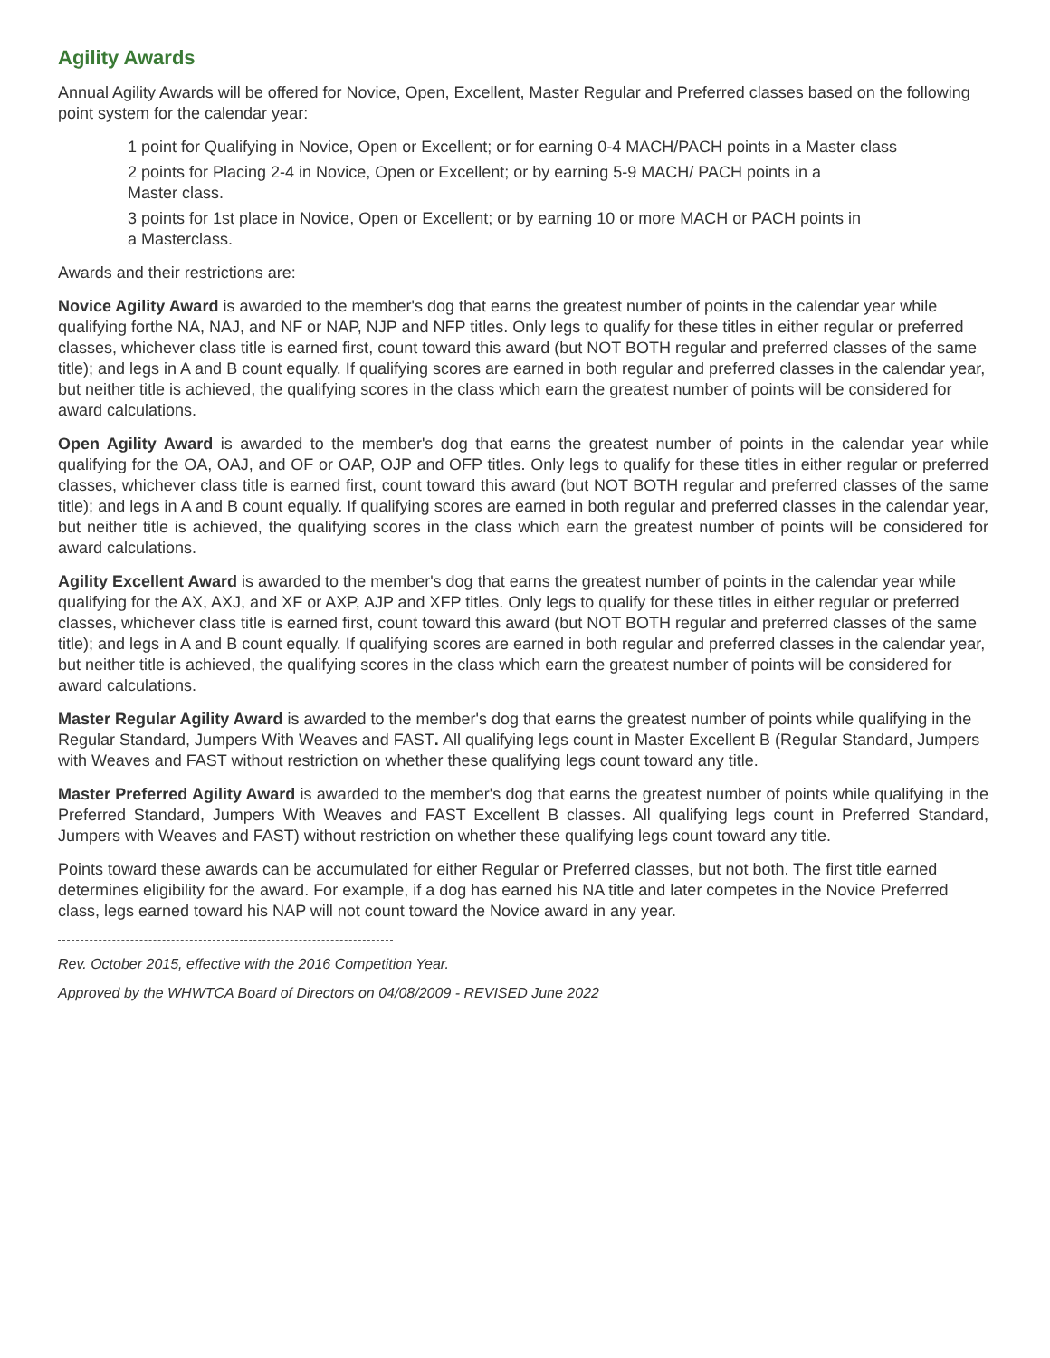Agility Awards
Annual Agility Awards will be offered for Novice, Open, Excellent, Master Regular and Preferred classes based on the following point system for the calendar year:
1 point for Qualifying in Novice, Open or Excellent; or for earning 0-4 MACH/PACH points in a Master class
2 points for Placing 2-4 in Novice, Open or Excellent; or by earning 5-9 MACH/ PACH points in a
Master class.
3 points for 1st place in Novice, Open or Excellent; or by earning 10 or more MACH or PACH points in
a Masterclass.
Awards and their restrictions are:
Novice Agility Award is awarded to the member's dog that earns the greatest number of points in the calendar year while qualifying forthe NA, NAJ, and NF or NAP, NJP and NFP titles. Only legs to qualify for these titles in either regular or preferred classes, whichever class title is earned first, count toward this award (but NOT BOTH regular and preferred classes of the same title); and legs in A and B count equally. If qualifying scores are earned in both regular and preferred classes in the calendar year, but neither title is achieved, the qualifying scores in the class which earn the greatest number of points will be considered for award calculations.
Open Agility Award is awarded to the member's dog that earns the greatest number of points in the calendar year while qualifying for the OA, OAJ, and OF or OAP, OJP and OFP titles. Only legs to qualify for these titles in either regular or preferred classes, whichever class title is earned first, count toward this award (but NOT BOTH regular and preferred classes of the same title); and legs in A and B count equally. If qualifying scores are earned in both regular and preferred classes in the calendar year, but neither title is achieved, the qualifying scores in the class which earn the greatest number of points will be considered for award calculations.
Agility Excellent Award is awarded to the member's dog that earns the greatest number of points in the calendar year while qualifying for the AX, AXJ, and XF or AXP, AJP and XFP titles. Only legs to qualify for these titles in either regular or preferred classes, whichever class title is earned first, count toward this award (but NOT BOTH regular and preferred classes of the same title); and legs in A and B count equally. If qualifying scores are earned in both regular and preferred classes in the calendar year, but neither title is achieved, the qualifying scores in the class which earn the greatest number of points will be considered for award calculations.
Master Regular Agility Award is awarded to the member's dog that earns the greatest number of points while qualifying in the Regular Standard, Jumpers With Weaves and FAST. All qualifying legs count in Master Excellent B (Regular Standard, Jumpers with Weaves and FAST without restriction on whether these qualifying legs count toward any title.
Master Preferred Agility Award is awarded to the member's dog that earns the greatest number of points while qualifying in the Preferred Standard, Jumpers With Weaves and FAST Excellent B classes. All qualifying legs count in Preferred Standard, Jumpers with Weaves and FAST) without restriction on whether these qualifying legs count toward any title.
Points toward these awards can be accumulated for either Regular or Preferred classes, but not both. The first title earned determines eligibility for the award. For example, if a dog has earned his NA title and later competes in the Novice Preferred class, legs earned toward his NAP will not count toward the Novice award in any year.
Rev. October 2015, effective with the 2016 Competition Year.
Approved by the WHWTCA Board of Directors on 04/08/2009 - REVISED June 2022